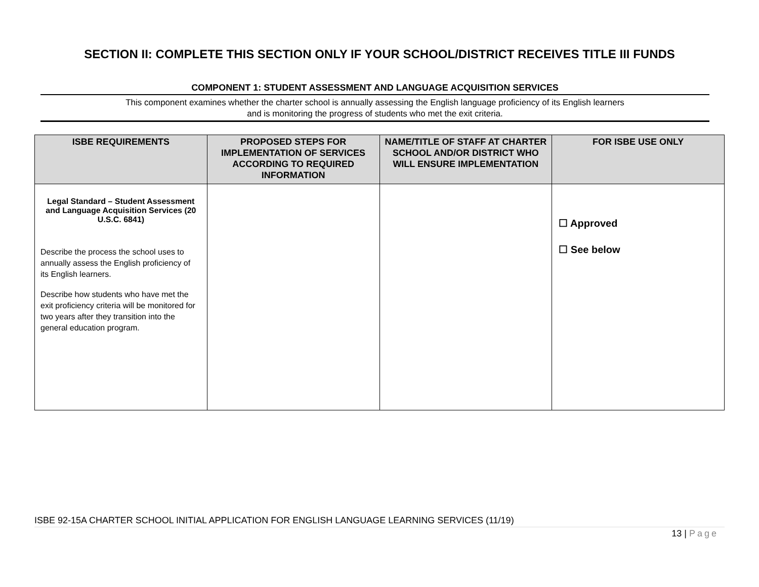SECTION II: COMPLETE THIS SECTION ONLY IF YOUR SCHOOL/DISTRICT RECEIVES TITLE III FUNDS
COMPONENT 1: STUDENT ASSESSMENT AND LANGUAGE ACQUISITION SERVICES
This component examines whether the charter school is annually assessing the English language proficiency of its English learners
and is monitoring the progress of students who met the exit criteria.
| ISBE REQUIREMENTS | PROPOSED STEPS FOR IMPLEMENTATION OF SERVICES ACCORDING TO REQUIRED INFORMATION | NAME/TITLE OF STAFF AT CHARTER SCHOOL AND/OR DISTRICT WHO WILL ENSURE IMPLEMENTATION | FOR ISBE USE ONLY |
| --- | --- | --- | --- |
| Legal Standard – Student Assessment and Language Acquisition Services (20 U.S.C. 6841) Describe the process the school uses to annually assess the English proficiency of its English learners. Describe how students who have met the exit proficiency criteria will be monitored for two years after they transition into the general education program. | | | ☐ Approved ☐ See below |
ISBE 92-15A CHARTER SCHOOL INITIAL APPLICATION FOR ENGLISH LANGUAGE LEARNING SERVICES (11/19)
13 | Page